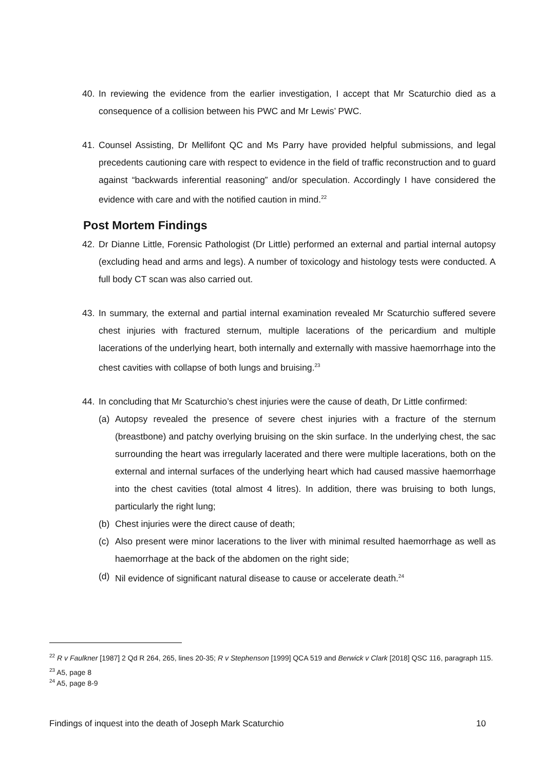40. In reviewing the evidence from the earlier investigation, I accept that Mr Scaturchio died as a consequence of a collision between his PWC and Mr Lewis’ PWC.
41. Counsel Assisting, Dr Mellifont QC and Ms Parry have provided helpful submissions, and legal precedents cautioning care with respect to evidence in the field of traffic reconstruction and to guard against “backwards inferential reasoning” and/or speculation. Accordingly I have considered the evidence with care and with the notified caution in mind.<sup>22</sup>
Post Mortem Findings
42. Dr Dianne Little, Forensic Pathologist (Dr Little) performed an external and partial internal autopsy (excluding head and arms and legs). A number of toxicology and histology tests were conducted. A full body CT scan was also carried out.
43. In summary, the external and partial internal examination revealed Mr Scaturchio suffered severe chest injuries with fractured sternum, multiple lacerations of the pericardium and multiple lacerations of the underlying heart, both internally and externally with massive haemorrhage into the chest cavities with collapse of both lungs and bruising.<sup>23</sup>
44. In concluding that Mr Scaturchio’s chest injuries were the cause of death, Dr Little confirmed:
(a) Autopsy revealed the presence of severe chest injuries with a fracture of the sternum (breastbone) and patchy overlying bruising on the skin surface. In the underlying chest, the sac surrounding the heart was irregularly lacerated and there were multiple lacerations, both on the external and internal surfaces of the underlying heart which had caused massive haemorrhage into the chest cavities (total almost 4 litres). In addition, there was bruising to both lungs, particularly the right lung;
(b) Chest injuries were the direct cause of death;
(c) Also present were minor lacerations to the liver with minimal resulted haemorrhage as well as haemorrhage at the back of the abdomen on the right side;
(d) Nil evidence of significant natural disease to cause or accelerate death.<sup>24</sup>
<sup>22</sup> R v Faulkner [1987] 2 Qd R 264, 265, lines 20-35; R v Stephenson [1999] QCA 519 and Berwick v Clark [2018] QSC 116, paragraph 115.
<sup>23</sup> A5, page 8
<sup>24</sup> A5, page 8-9
Findings of inquest into the death of Joseph Mark Scaturchio 10